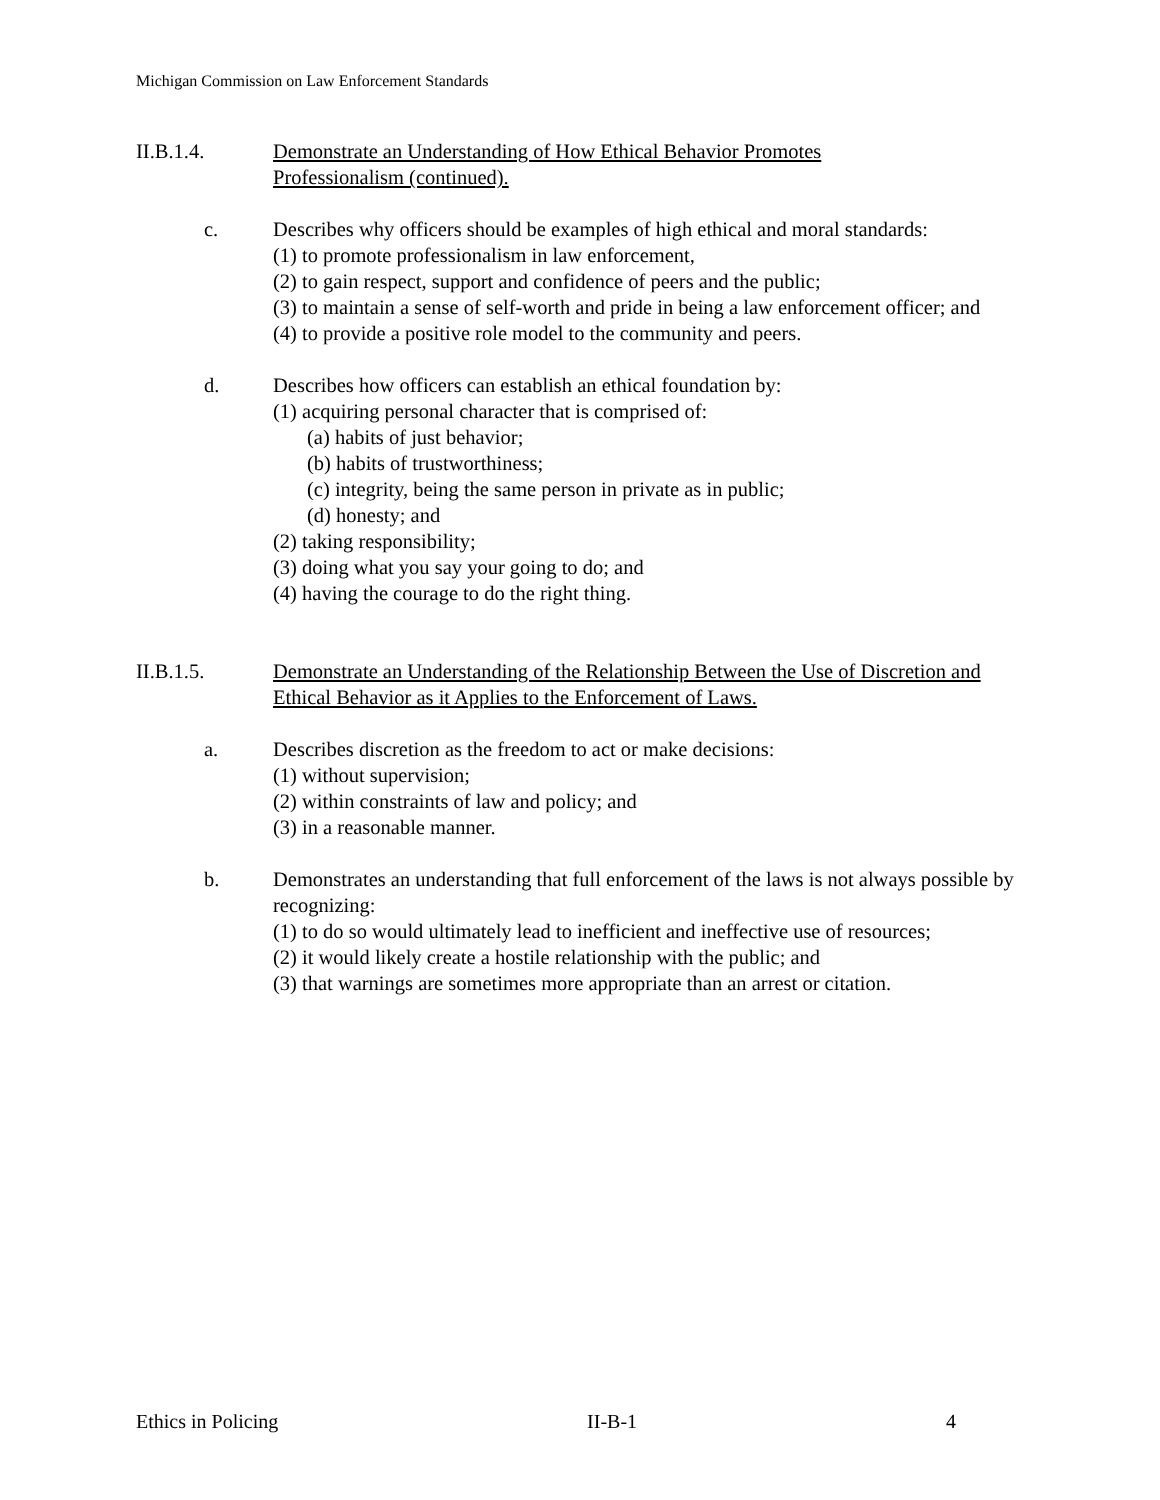Michigan Commission on Law Enforcement Standards
II.B.1.4. Demonstrate an Understanding of How Ethical Behavior Promotes
Professionalism (continued).
c. Describes why officers should be examples of high ethical and moral standards:
(1) to promote professionalism in law enforcement,
(2) to gain respect, support and confidence of peers and the public;
(3) to maintain a sense of self-worth and pride in being a law enforcement officer; and
(4) to provide a positive role model to the community and peers.
d. Describes how officers can establish an ethical foundation by:
(1) acquiring personal character that is comprised of:
(a) habits of just behavior;
(b) habits of trustworthiness;
(c) integrity, being the same person in private as in public;
(d) honesty; and
(2) taking responsibility;
(3) doing what you say your going to do; and
(4) having the courage to do the right thing.
II.B.1.5. Demonstrate an Understanding of the Relationship Between the Use of Discretion and Ethical Behavior as it Applies to the Enforcement of Laws.
a. Describes discretion as the freedom to act or make decisions:
(1) without supervision;
(2) within constraints of law and policy; and
(3) in a reasonable manner.
b. Demonstrates an understanding that full enforcement of the laws is not always possible by recognizing:
(1) to do so would ultimately lead to inefficient and ineffective use of resources;
(2) it would likely create a hostile relationship with the public; and
(3) that warnings are sometimes more appropriate than an arrest or citation.
Ethics in Policing II-B-1 4